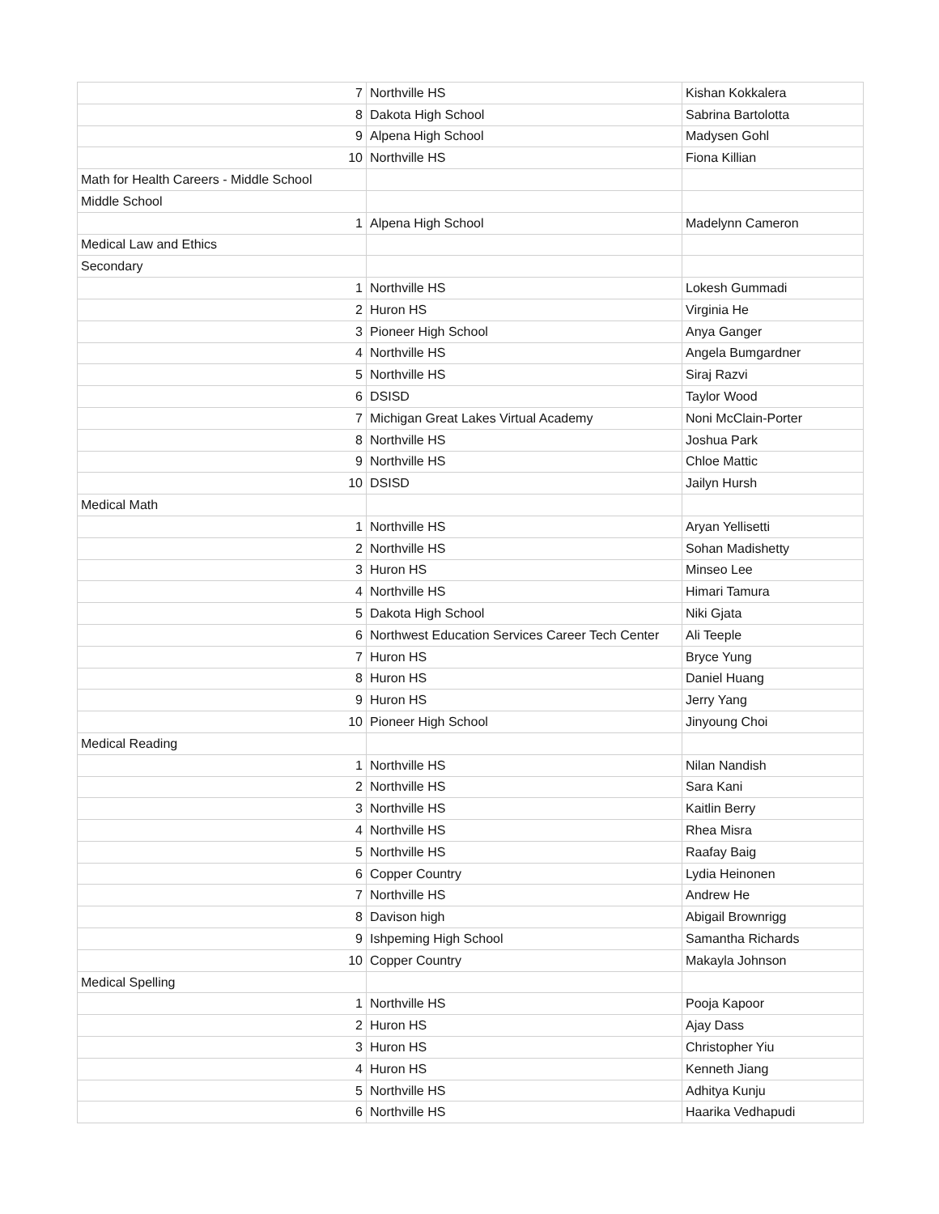| 7 | Northville HS | Kishan Kokkalera |
| 8 | Dakota High School | Sabrina Bartolotta |
| 9 | Alpena High School | Madysen Gohl |
| 10 | Northville HS | Fiona Killian |
| Math for Health Careers - Middle School | | |
| Middle School | | |
| 1 | Alpena High School | Madelynn Cameron |
| Medical Law and Ethics | | |
| Secondary | | |
| 1 | Northville HS | Lokesh Gummadi |
| 2 | Huron HS | Virginia He |
| 3 | Pioneer High School | Anya Ganger |
| 4 | Northville HS | Angela Bumgardner |
| 5 | Northville HS | Siraj Razvi |
| 6 | DSISD | Taylor Wood |
| 7 | Michigan Great Lakes Virtual Academy | Noni McClain-Porter |
| 8 | Northville HS | Joshua Park |
| 9 | Northville HS | Chloe Mattic |
| 10 | DSISD | Jailyn Hursh |
| Medical Math | | |
| 1 | Northville HS | Aryan Yellisetti |
| 2 | Northville HS | Sohan Madishetty |
| 3 | Huron HS | Minseo Lee |
| 4 | Northville HS | Himari Tamura |
| 5 | Dakota High School | Niki Gjata |
| 6 | Northwest Education Services Career Tech Center | Ali Teeple |
| 7 | Huron HS | Bryce Yung |
| 8 | Huron HS | Daniel Huang |
| 9 | Huron HS | Jerry Yang |
| 10 | Pioneer High School | Jinyoung Choi |
| Medical Reading | | |
| 1 | Northville HS | Nilan Nandish |
| 2 | Northville HS | Sara Kani |
| 3 | Northville HS | Kaitlin Berry |
| 4 | Northville HS | Rhea Misra |
| 5 | Northville HS | Raafay Baig |
| 6 | Copper Country | Lydia Heinonen |
| 7 | Northville HS | Andrew He |
| 8 | Davison high | Abigail Brownrigg |
| 9 | Ishpeming High School | Samantha Richards |
| 10 | Copper Country | Makayla Johnson |
| Medical Spelling | | |
| 1 | Northville HS | Pooja Kapoor |
| 2 | Huron HS | Ajay Dass |
| 3 | Huron HS | Christopher Yiu |
| 4 | Huron HS | Kenneth Jiang |
| 5 | Northville HS | Adhitya Kunju |
| 6 | Northville HS | Haarika Vedhapudi |